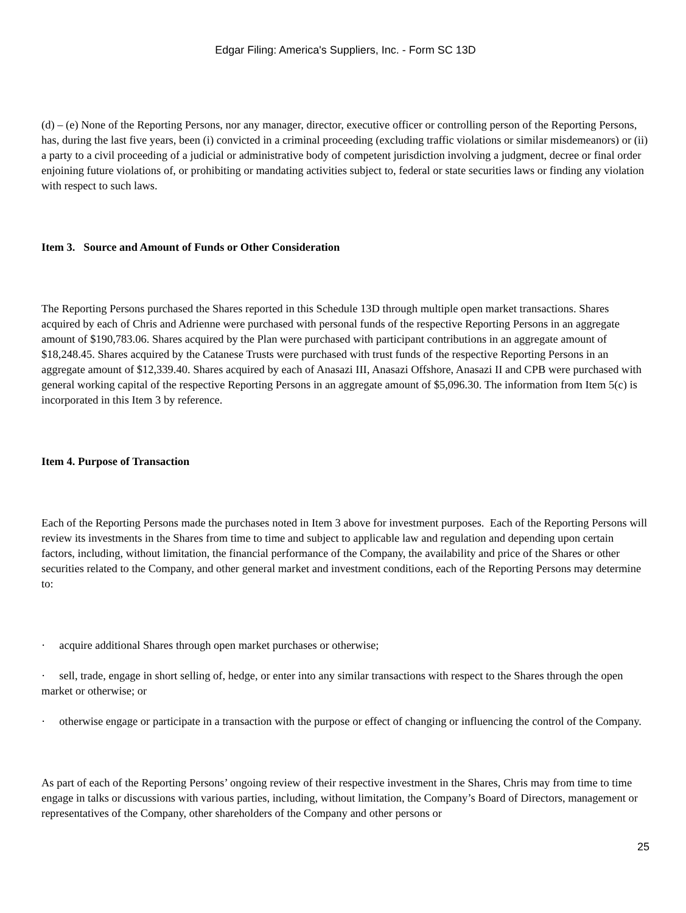Edgar Filing: America's Suppliers, Inc. - Form SC 13D
(d) – (e) None of the Reporting Persons, nor any manager, director, executive officer or controlling person of the Reporting Persons, has, during the last five years, been (i) convicted in a criminal proceeding (excluding traffic violations or similar misdemeanors) or (ii) a party to a civil proceeding of a judicial or administrative body of competent jurisdiction involving a judgment, decree or final order enjoining future violations of, or prohibiting or mandating activities subject to, federal or state securities laws or finding any violation with respect to such laws.
Item 3. Source and Amount of Funds or Other Consideration
The Reporting Persons purchased the Shares reported in this Schedule 13D through multiple open market transactions. Shares acquired by each of Chris and Adrienne were purchased with personal funds of the respective Reporting Persons in an aggregate amount of $190,783.06. Shares acquired by the Plan were purchased with participant contributions in an aggregate amount of $18,248.45. Shares acquired by the Catanese Trusts were purchased with trust funds of the respective Reporting Persons in an aggregate amount of $12,339.40. Shares acquired by each of Anasazi III, Anasazi Offshore, Anasazi II and CPB were purchased with general working capital of the respective Reporting Persons in an aggregate amount of $5,096.30. The information from Item 5(c) is incorporated in this Item 3 by reference.
Item 4. Purpose of Transaction
Each of the Reporting Persons made the purchases noted in Item 3 above for investment purposes. Each of the Reporting Persons will review its investments in the Shares from time to time and subject to applicable law and regulation and depending upon certain factors, including, without limitation, the financial performance of the Company, the availability and price of the Shares or other securities related to the Company, and other general market and investment conditions, each of the Reporting Persons may determine to:
· acquire additional Shares through open market purchases or otherwise;
· sell, trade, engage in short selling of, hedge, or enter into any similar transactions with respect to the Shares through the open market or otherwise; or
· otherwise engage or participate in a transaction with the purpose or effect of changing or influencing the control of the Company.
As part of each of the Reporting Persons’ ongoing review of their respective investment in the Shares, Chris may from time to time engage in talks or discussions with various parties, including, without limitation, the Company’s Board of Directors, management or representatives of the Company, other shareholders of the Company and other persons or
25